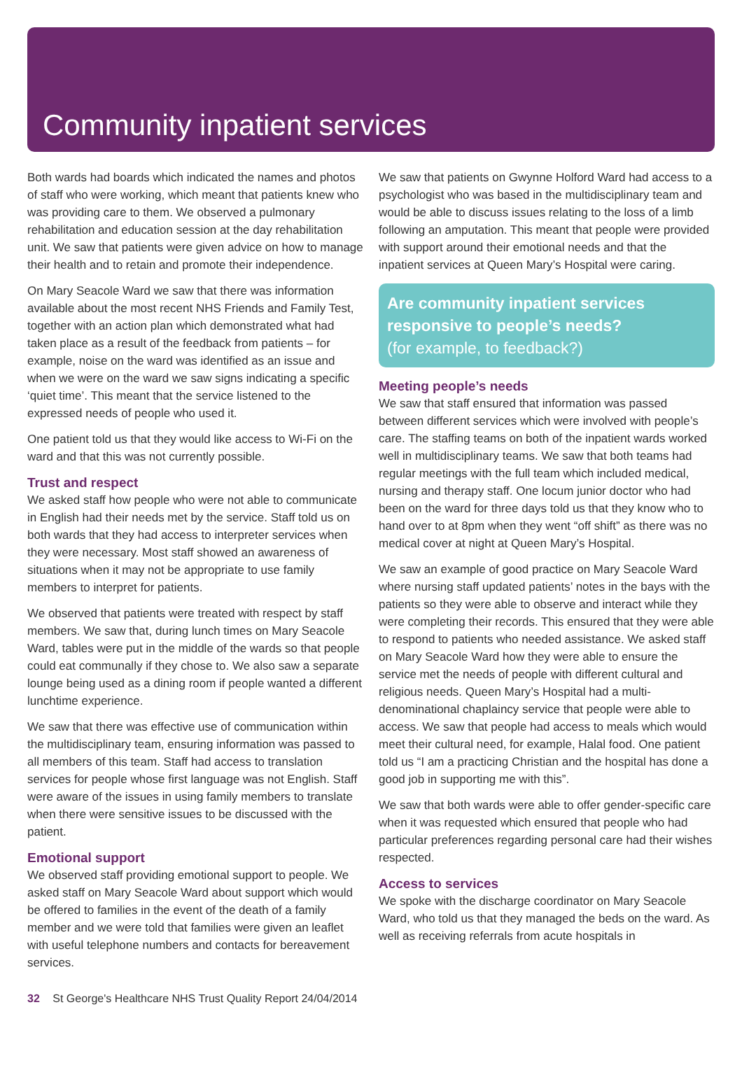Community inpatient services
Both wards had boards which indicated the names and photos of staff who were working, which meant that patients knew who was providing care to them. We observed a pulmonary rehabilitation and education session at the day rehabilitation unit. We saw that patients were given advice on how to manage their health and to retain and promote their independence.
On Mary Seacole Ward we saw that there was information available about the most recent NHS Friends and Family Test, together with an action plan which demonstrated what had taken place as a result of the feedback from patients – for example, noise on the ward was identified as an issue and when we were on the ward we saw signs indicating a specific ‘quiet time’. This meant that the service listened to the expressed needs of people who used it.
One patient told us that they would like access to Wi-Fi on the ward and that this was not currently possible.
Trust and respect
We asked staff how people who were not able to communicate in English had their needs met by the service. Staff told us on both wards that they had access to interpreter services when they were necessary. Most staff showed an awareness of situations when it may not be appropriate to use family members to interpret for patients.
We observed that patients were treated with respect by staff members. We saw that, during lunch times on Mary Seacole Ward, tables were put in the middle of the wards so that people could eat communally if they chose to. We also saw a separate lounge being used as a dining room if people wanted a different lunchtime experience.
We saw that there was effective use of communication within the multidisciplinary team, ensuring information was passed to all members of this team. Staff had access to translation services for people whose first language was not English. Staff were aware of the issues in using family members to translate when there were sensitive issues to be discussed with the patient.
Emotional support
We observed staff providing emotional support to people. We asked staff on Mary Seacole Ward about support which would be offered to families in the event of the death of a family member and we were told that families were given an leaflet with useful telephone numbers and contacts for bereavement services.
We saw that patients on Gwynne Holford Ward had access to a psychologist who was based in the multidisciplinary team and would be able to discuss issues relating to the loss of a limb following an amputation. This meant that people were provided with support around their emotional needs and that the inpatient services at Queen Mary’s Hospital were caring.
Are community inpatient services responsive to people’s needs?
(for example, to feedback?)
Meeting people’s needs
We saw that staff ensured that information was passed between different services which were involved with people’s care. The staffing teams on both of the inpatient wards worked well in multidisciplinary teams. We saw that both teams had regular meetings with the full team which included medical, nursing and therapy staff. One locum junior doctor who had been on the ward for three days told us that they know who to hand over to at 8pm when they went “off shift” as there was no medical cover at night at Queen Mary’s Hospital.
We saw an example of good practice on Mary Seacole Ward where nursing staff updated patients’ notes in the bays with the patients so they were able to observe and interact while they were completing their records. This ensured that they were able to respond to patients who needed assistance. We asked staff on Mary Seacole Ward how they were able to ensure the service met the needs of people with different cultural and religious needs. Queen Mary’s Hospital had a multi-denominational chaplaincy service that people were able to access. We saw that people had access to meals which would meet their cultural need, for example, Halal food. One patient told us “I am a practicing Christian and the hospital has done a good job in supporting me with this”.
We saw that both wards were able to offer gender-specific care when it was requested which ensured that people who had particular preferences regarding personal care had their wishes respected.
Access to services
We spoke with the discharge coordinator on Mary Seacole Ward, who told us that they managed the beds on the ward. As well as receiving referrals from acute hospitals in
32 St George's Healthcare NHS Trust Quality Report 24/04/2014